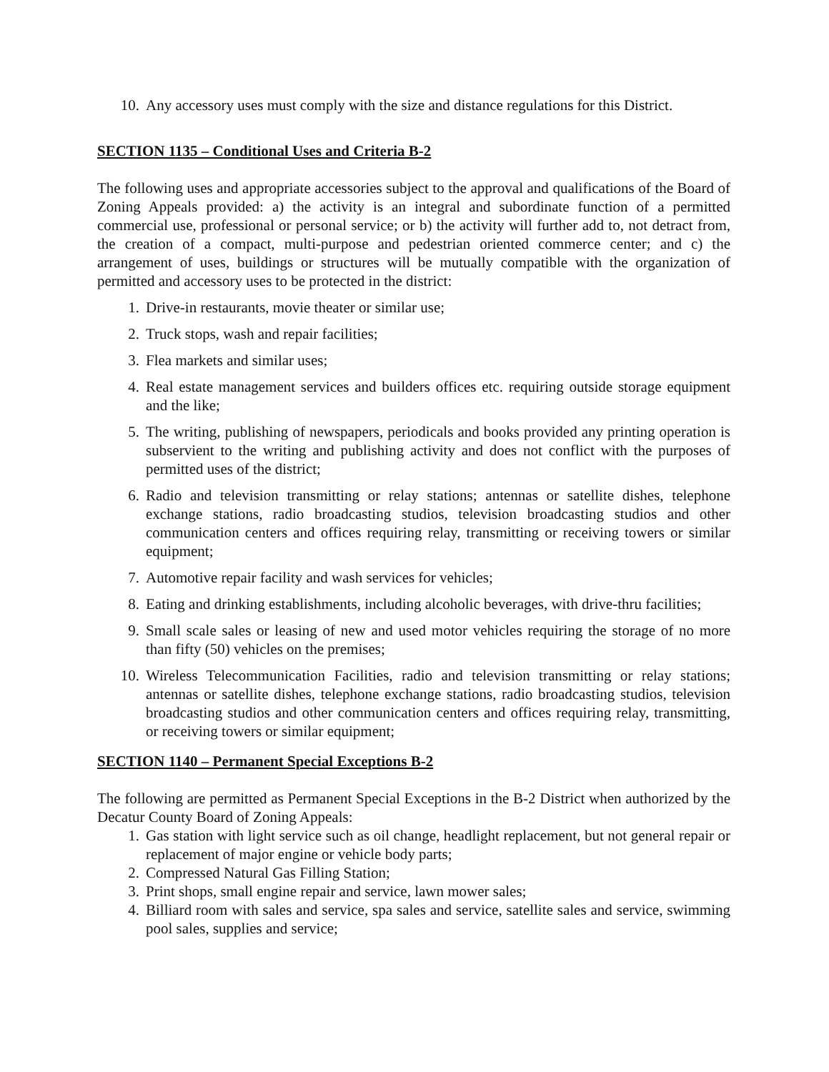10. Any accessory uses must comply with the size and distance regulations for this District.
SECTION 1135 – Conditional Uses and Criteria B-2
The following uses and appropriate accessories subject to the approval and qualifications of the Board of Zoning Appeals provided: a) the activity is an integral and subordinate function of a permitted commercial use, professional or personal service; or b) the activity will further add to, not detract from, the creation of a compact, multi-purpose and pedestrian oriented commerce center; and c) the arrangement of uses, buildings or structures will be mutually compatible with the organization of permitted and accessory uses to be protected in the district:
1. Drive-in restaurants, movie theater or similar use;
2. Truck stops, wash and repair facilities;
3. Flea markets and similar uses;
4. Real estate management services and builders offices etc. requiring outside storage equipment and the like;
5. The writing, publishing of newspapers, periodicals and books provided any printing operation is subservient to the writing and publishing activity and does not conflict with the purposes of permitted uses of the district;
6. Radio and television transmitting or relay stations; antennas or satellite dishes, telephone exchange stations, radio broadcasting studios, television broadcasting studios and other communication centers and offices requiring relay, transmitting or receiving towers or similar equipment;
7. Automotive repair facility and wash services for vehicles;
8. Eating and drinking establishments, including alcoholic beverages, with drive-thru facilities;
9. Small scale sales or leasing of new and used motor vehicles requiring the storage of no more than fifty (50) vehicles on the premises;
10. Wireless Telecommunication Facilities, radio and television transmitting or relay stations; antennas or satellite dishes, telephone exchange stations, radio broadcasting studios, television broadcasting studios and other communication centers and offices requiring relay, transmitting, or receiving towers or similar equipment;
SECTION 1140 – Permanent Special Exceptions B-2
The following are permitted as Permanent Special Exceptions in the B-2 District when authorized by the Decatur County Board of Zoning Appeals:
1. Gas station with light service such as oil change, headlight replacement, but not general repair or replacement of major engine or vehicle body parts;
2. Compressed Natural Gas Filling Station;
3. Print shops, small engine repair and service, lawn mower sales;
4. Billiard room with sales and service, spa sales and service, satellite sales and service, swimming pool sales, supplies and service;